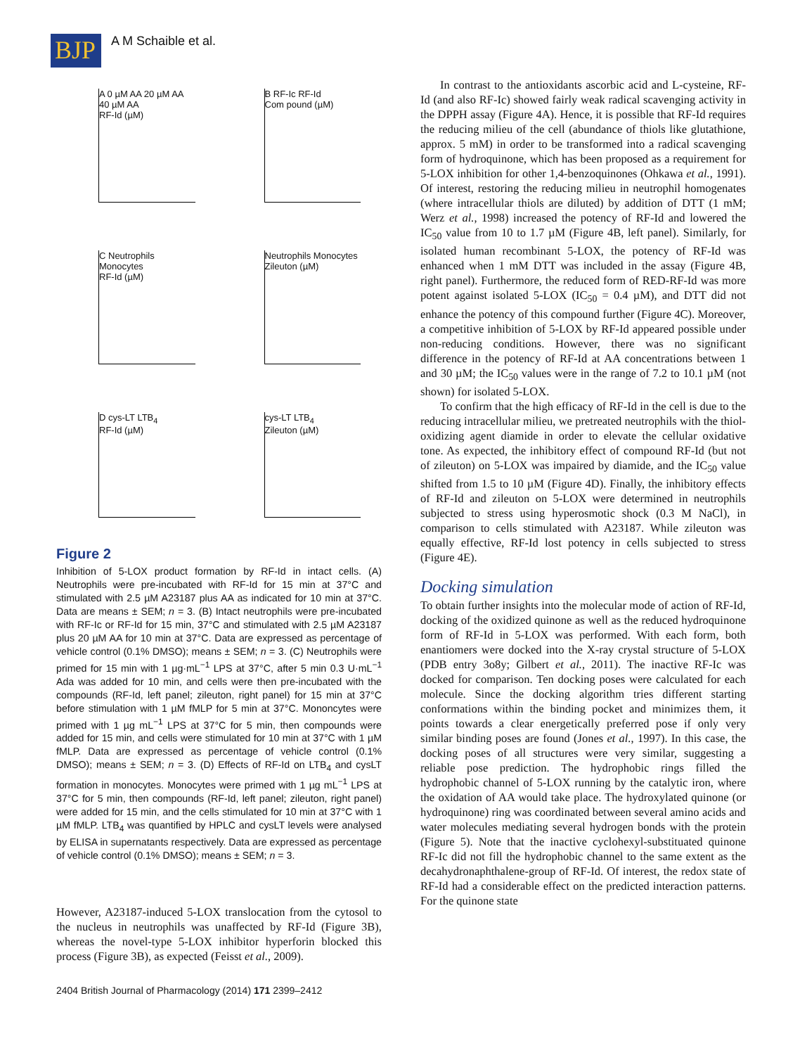BJP
A M Schaible et al.
A 0 µM AA 20 µM AA 40 µM AA
RF-Id (µM)
B RF-Ic RF-Id
Com pound (µM)
C Neutrophils Monocytes
RF-Id (µM)
Neutrophils Monocytes
Zileuton (µM)
D cys-LT LTB<sub>4</sub>
RF-Id (µM)
cys-LT LTB<sub>4</sub>
Zileuton (µM)
Figure 2
Inhibition of 5-LOX product formation by RF-Id in intact cells. (A) Neutrophils were pre-incubated with RF-Id for 15 min at 37°C and stimulated with 2.5 µM A23187 plus AA as indicated for 10 min at 37°C. Data are means ± SEM; n = 3. (B) Intact neutrophils were pre-incubated with RF-Ic or RF-Id for 15 min, 37°C and stimulated with 2.5 µM A23187 plus 20 µM AA for 10 min at 37°C. Data are expressed as percentage of vehicle control (0.1% DMSO); means ± SEM; n = 3. (C) Neutrophils were primed for 15 min with 1 µg·mL<sup>−1</sup> LPS at 37°C, after 5 min 0.3 U·mL<sup>−1</sup> Ada was added for 10 min, and cells were then pre-incubated with the compounds (RF-Id, left panel; zileuton, right panel) for 15 min at 37°C before stimulation with 1 µM fMLP for 5 min at 37°C. Mononcytes were primed with 1 µg mL<sup>−1</sup> LPS at 37°C for 5 min, then compounds were added for 15 min, and cells were stimulated for 10 min at 37°C with 1 µM fMLP. Data are expressed as percentage of vehicle control (0.1% DMSO); means ± SEM; n = 3. (D) Effects of RF-Id on LTB<sub>4</sub> and cysLT formation in monocytes. Monocytes were primed with 1 µg mL<sup>−1</sup> LPS at 37°C for 5 min, then compounds (RF-Id, left panel; zileuton, right panel) were added for 15 min, and the cells stimulated for 10 min at 37°C with 1 µM fMLP. LTB<sub>4</sub> was quantified by HPLC and cysLT levels were analysed by ELISA in supernatants respectively. Data are expressed as percentage of vehicle control (0.1% DMSO); means ± SEM; n = 3.
However, A23187-induced 5-LOX translocation from the cytosol to the nucleus in neutrophils was unaffected by RF-Id (Figure 3B), whereas the novel-type 5-LOX inhibitor hyperforin blocked this process (Figure 3B), as expected (Feisst et al., 2009).
In contrast to the antioxidants ascorbic acid and L-cysteine, RF-Id (and also RF-Ic) showed fairly weak radical scavenging activity in the DPPH assay (Figure 4A). Hence, it is possible that RF-Id requires the reducing milieu of the cell (abundance of thiols like glutathione, approx. 5 mM) in order to be transformed into a radical scavenging form of hydroquinone, which has been proposed as a requirement for 5-LOX inhibition for other 1,4-benzoquinones (Ohkawa et al., 1991). Of interest, restoring the reducing milieu in neutrophil homogenates (where intracellular thiols are diluted) by addition of DTT (1 mM; Werz et al., 1998) increased the potency of RF-Id and lowered the IC<sub>50</sub> value from 10 to 1.7 µM (Figure 4B, left panel). Similarly, for isolated human recombinant 5-LOX, the potency of RF-Id was enhanced when 1 mM DTT was included in the assay (Figure 4B, right panel). Furthermore, the reduced form of RED-RF-Id was more potent against isolated 5-LOX (IC<sub>50</sub> = 0.4 µM), and DTT did not enhance the potency of this compound further (Figure 4C). Moreover, a competitive inhibition of 5-LOX by RF-Id appeared possible under non-reducing conditions. However, there was no significant difference in the potency of RF-Id at AA concentrations between 1 and 30 µM; the IC<sub>50</sub> values were in the range of 7.2 to 10.1 µM (not shown) for isolated 5-LOX.
To confirm that the high efficacy of RF-Id in the cell is due to the reducing intracellular milieu, we pretreated neutrophils with the thiol-oxidizing agent diamide in order to elevate the cellular oxidative tone. As expected, the inhibitory effect of compound RF-Id (but not of zileuton) on 5-LOX was impaired by diamide, and the IC<sub>50</sub> value shifted from 1.5 to 10 µM (Figure 4D). Finally, the inhibitory effects of RF-Id and zileuton on 5-LOX were determined in neutrophils subjected to stress using hyperosmotic shock (0.3 M NaCl), in comparison to cells stimulated with A23187. While zileuton was equally effective, RF-Id lost potency in cells subjected to stress (Figure 4E).
Docking simulation
To obtain further insights into the molecular mode of action of RF-Id, docking of the oxidized quinone as well as the reduced hydroquinone form of RF-Id in 5-LOX was performed. With each form, both enantiomers were docked into the X-ray crystal structure of 5-LOX (PDB entry 3o8y; Gilbert et al., 2011). The inactive RF-Ic was docked for comparison. Ten docking poses were calculated for each molecule. Since the docking algorithm tries different starting conformations within the binding pocket and minimizes them, it points towards a clear energetically preferred pose if only very similar binding poses are found (Jones et al., 1997). In this case, the docking poses of all structures were very similar, suggesting a reliable pose prediction. The hydrophobic rings filled the hydrophobic channel of 5-LOX running by the catalytic iron, where the oxidation of AA would take place. The hydroxylated quinone (or hydroquinone) ring was coordinated between several amino acids and water molecules mediating several hydrogen bonds with the protein (Figure 5). Note that the inactive cyclohexyl-substituated quinone RF-Ic did not fill the hydrophobic channel to the same extent as the decahydronaphthalene-group of RF-Id. Of interest, the redox state of RF-Id had a considerable effect on the predicted interaction patterns. For the quinone state
2404 British Journal of Pharmacology (2014) 171 2399–2412